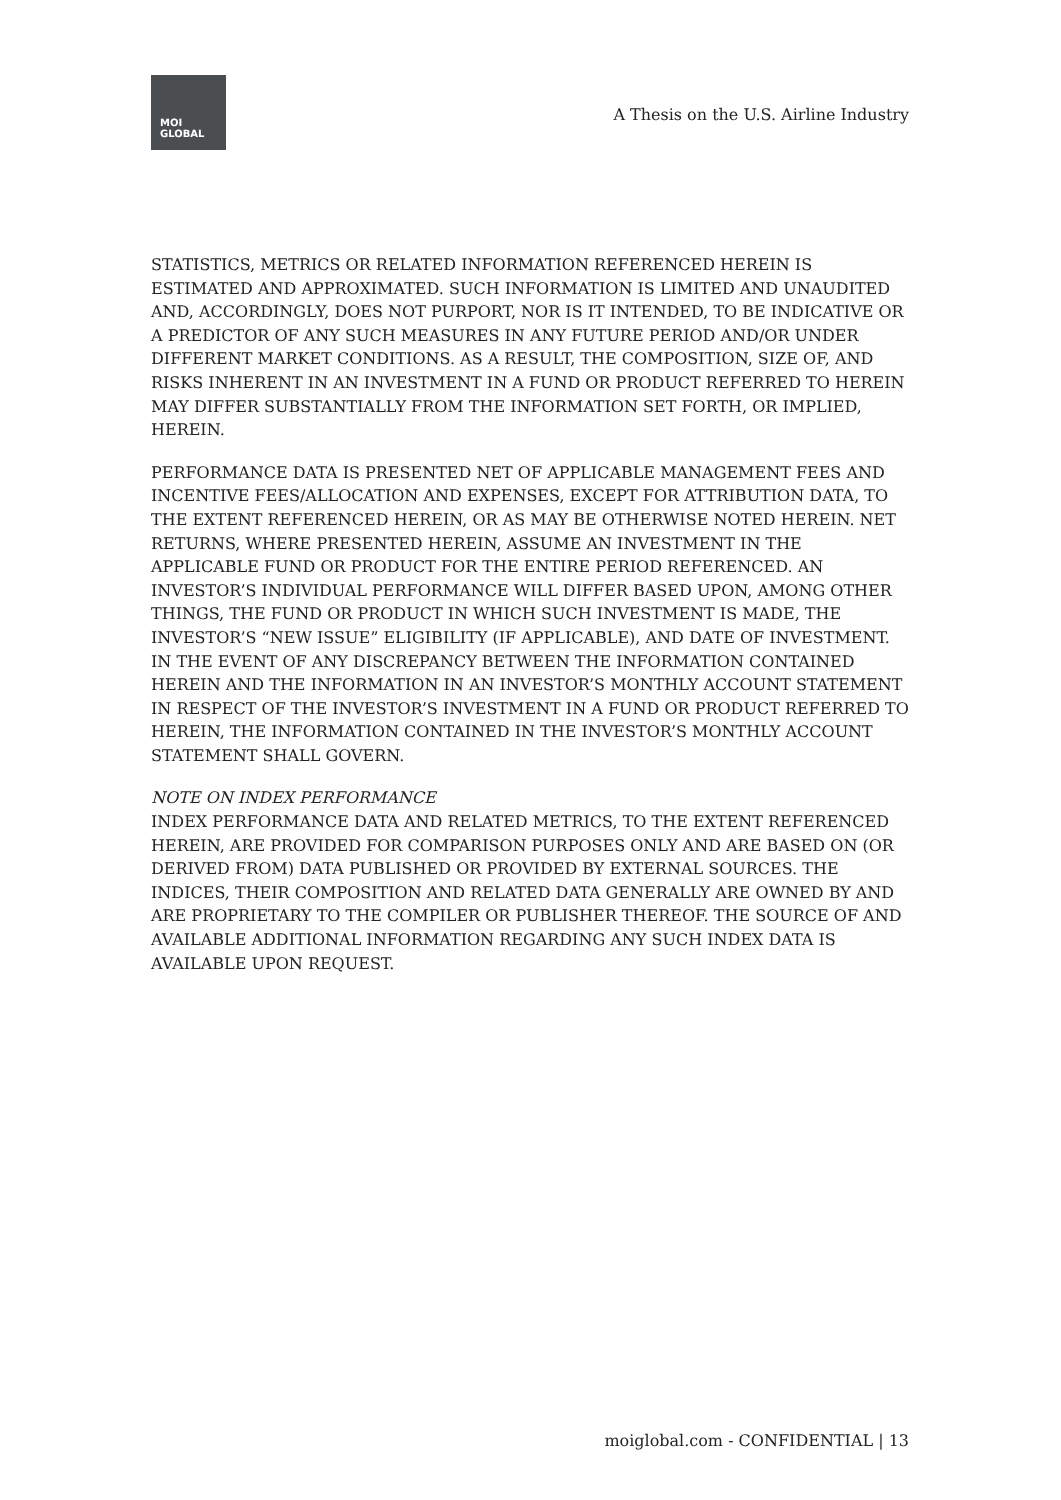MOI
GLOBAL
A Thesis on the U.S. Airline Industry
STATISTICS, METRICS OR RELATED INFORMATION REFERENCED HEREIN IS ESTIMATED AND APPROXIMATED. SUCH INFORMATION IS LIMITED AND UNAUDITED AND, ACCORDINGLY, DOES NOT PURPORT, NOR IS IT INTENDED, TO BE INDICATIVE OR A PREDICTOR OF ANY SUCH MEASURES IN ANY FUTURE PERIOD AND/OR UNDER DIFFERENT MARKET CONDITIONS. AS A RESULT, THE COMPOSITION, SIZE OF, AND RISKS INHERENT IN AN INVESTMENT IN A FUND OR PRODUCT REFERRED TO HEREIN MAY DIFFER SUBSTANTIALLY FROM THE INFORMATION SET FORTH, OR IMPLIED, HEREIN.
PERFORMANCE DATA IS PRESENTED NET OF APPLICABLE MANAGEMENT FEES AND INCENTIVE FEES/ALLOCATION AND EXPENSES, EXCEPT FOR ATTRIBUTION DATA, TO THE EXTENT REFERENCED HEREIN, OR AS MAY BE OTHERWISE NOTED HEREIN. NET RETURNS, WHERE PRESENTED HEREIN, ASSUME AN INVESTMENT IN THE APPLICABLE FUND OR PRODUCT FOR THE ENTIRE PERIOD REFERENCED. AN INVESTOR’S INDIVIDUAL PERFORMANCE WILL DIFFER BASED UPON, AMONG OTHER THINGS, THE FUND OR PRODUCT IN WHICH SUCH INVESTMENT IS MADE, THE INVESTOR’S “NEW ISSUE” ELIGIBILITY (IF APPLICABLE), AND DATE OF INVESTMENT. IN THE EVENT OF ANY DISCREPANCY BETWEEN THE INFORMATION CONTAINED HEREIN AND THE INFORMATION IN AN INVESTOR’S MONTHLY ACCOUNT STATEMENT IN RESPECT OF THE INVESTOR’S INVESTMENT IN A FUND OR PRODUCT REFERRED TO HEREIN, THE INFORMATION CONTAINED IN THE INVESTOR’S MONTHLY ACCOUNT STATEMENT SHALL GOVERN.
NOTE ON INDEX PERFORMANCE
INDEX PERFORMANCE DATA AND RELATED METRICS, TO THE EXTENT REFERENCED HEREIN, ARE PROVIDED FOR COMPARISON PURPOSES ONLY AND ARE BASED ON (OR DERIVED FROM) DATA PUBLISHED OR PROVIDED BY EXTERNAL SOURCES. THE INDICES, THEIR COMPOSITION AND RELATED DATA GENERALLY ARE OWNED BY AND ARE PROPRIETARY TO THE COMPILER OR PUBLISHER THEREOF. THE SOURCE OF AND AVAILABLE ADDITIONAL INFORMATION REGARDING ANY SUCH INDEX DATA IS AVAILABLE UPON REQUEST.
moiglobal.com - CONFIDENTIAL | 13